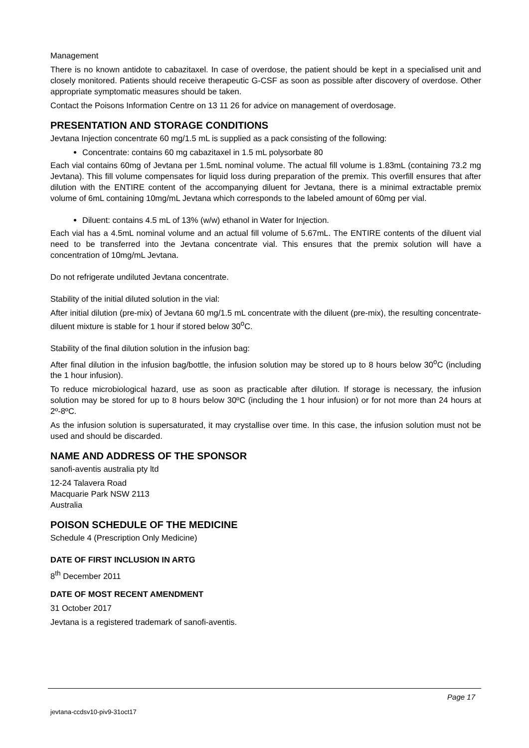Management
There is no known antidote to cabazitaxel. In case of overdose, the patient should be kept in a specialised unit and closely monitored. Patients should receive therapeutic G-CSF as soon as possible after discovery of overdose. Other appropriate symptomatic measures should be taken.
Contact the Poisons Information Centre on 13 11 26 for advice on management of overdosage.
PRESENTATION AND STORAGE CONDITIONS
Jevtana Injection concentrate 60 mg/1.5 mL is supplied as a pack consisting of the following:
Concentrate: contains 60 mg cabazitaxel in 1.5 mL polysorbate 80
Each vial contains 60mg of Jevtana per 1.5mL nominal volume. The actual fill volume is 1.83mL (containing 73.2 mg Jevtana). This fill volume compensates for liquid loss during preparation of the premix. This overfill ensures that after dilution with the ENTIRE content of the accompanying diluent for Jevtana, there is a minimal extractable premix volume of 6mL containing 10mg/mL Jevtana which corresponds to the labeled amount of 60mg per vial.
Diluent: contains 4.5 mL of 13% (w/w) ethanol in Water for Injection.
Each vial has a 4.5mL nominal volume and an actual fill volume of 5.67mL. The ENTIRE contents of the diluent vial need to be transferred into the Jevtana concentrate vial. This ensures that the premix solution will have a concentration of 10mg/mL Jevtana.
Do not refrigerate undiluted Jevtana concentrate.
Stability of the initial diluted solution in the vial:
After initial dilution (pre-mix) of Jevtana 60 mg/1.5 mL concentrate with the diluent (pre-mix), the resulting concentrate-diluent mixture is stable for 1 hour if stored below 30<sup>o</sup>C.
Stability of the final dilution solution in the infusion bag:
After final dilution in the infusion bag/bottle, the infusion solution may be stored up to 8 hours below 30<sup>o</sup>C (including the 1 hour infusion).
To reduce microbiological hazard, use as soon as practicable after dilution. If storage is necessary, the infusion solution may be stored for up to 8 hours below 30ºC (including the 1 hour infusion) or for not more than 24 hours at 2º-8ºC.
As the infusion solution is supersaturated, it may crystallise over time. In this case, the infusion solution must not be used and should be discarded.
NAME AND ADDRESS OF THE SPONSOR
sanofi-aventis australia pty ltd
12-24 Talavera Road
Macquarie Park NSW 2113
Australia
POISON SCHEDULE OF THE MEDICINE
Schedule 4 (Prescription Only Medicine)
DATE OF FIRST INCLUSION IN ARTG
8<sup>th</sup> December 2011
DATE OF MOST RECENT AMENDMENT
31 October 2017
Jevtana is a registered trademark of sanofi-aventis.
Page 17
jevtana-ccdsv10-piv9-31oct17